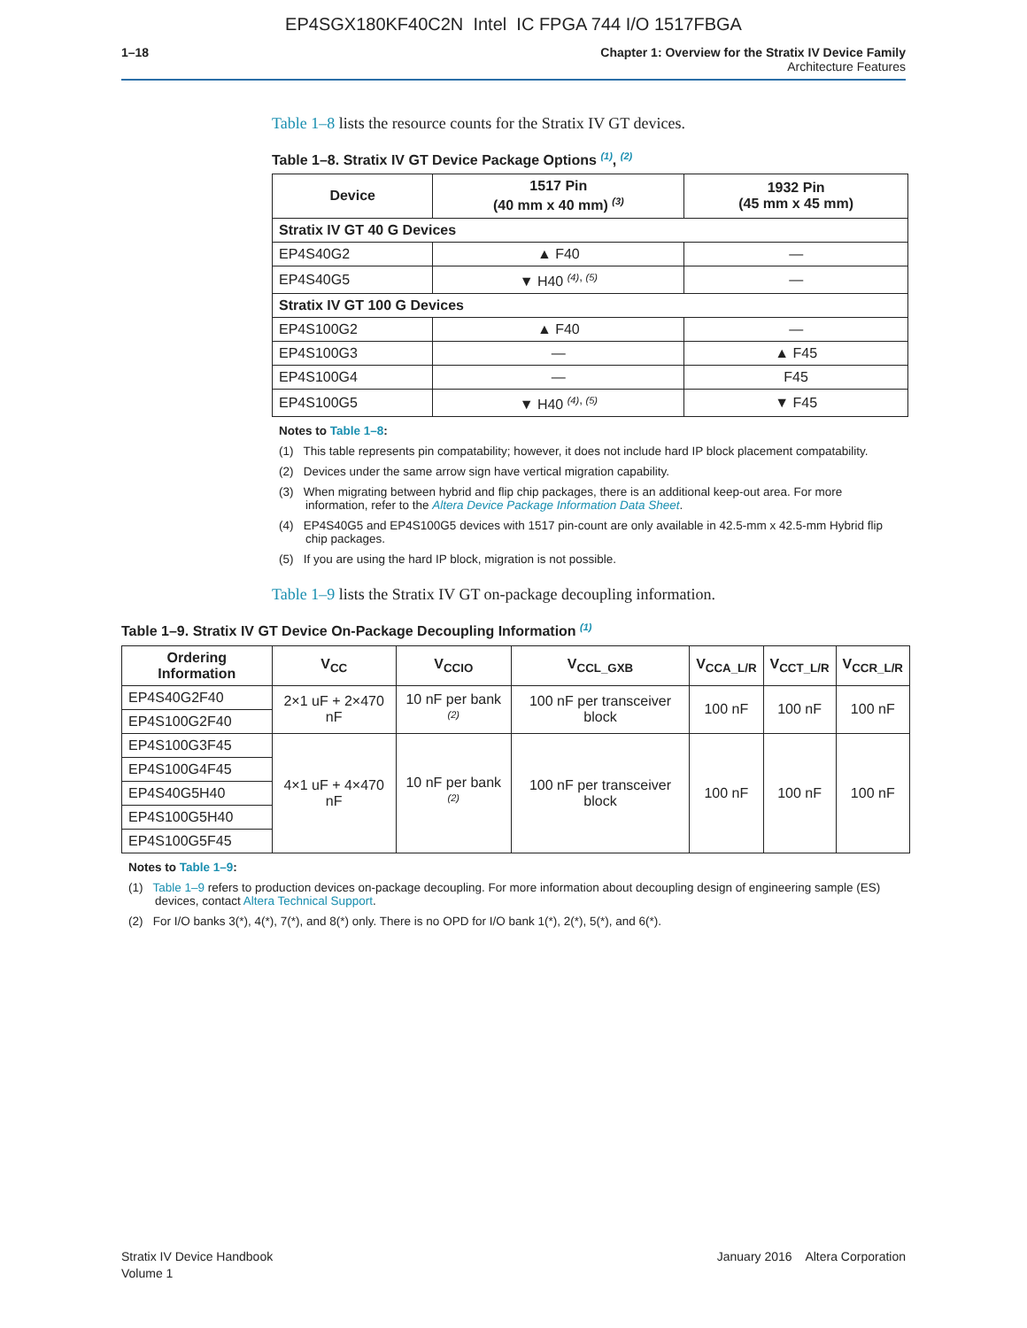EP4SGX180KF40C2N Intel IC FPGA 744 I/O 1517FBGA
1–18 Chapter 1: Overview for the Stratix IV Device Family
Architecture Features
Table 1–8 lists the resource counts for the Stratix IV GT devices.
Table 1–8. Stratix IV GT Device Package Options <sup>(1)</sup>, <sup>(2)</sup>
| Device | 1517 Pin (40 mm x 40 mm) <sup>(3)</sup> | 1932 Pin (45 mm x 45 mm) |
| --- | --- | --- |
| Stratix IV GT 40 G Devices | | |
| EP4S40G2 | ▲ F40 | — |
| EP4S40G5 | ▼ H40 <sup>(4), (5)</sup> | — |
| Stratix IV GT 100 G Devices | | |
| EP4S100G2 | ▲ F40 | — |
| EP4S100G3 | — | ▲ F45 |
| EP4S100G4 | — | F45 |
| EP4S100G5 | ▼ H40 <sup>(4), (5)</sup> | ▼ F45 |
Notes to Table 1–8:
(1) This table represents pin compatability; however, it does not include hard IP block placement compatability.
(2) Devices under the same arrow sign have vertical migration capability.
(3) When migrating between hybrid and flip chip packages, there is an additional keep-out area. For more information, refer to the Altera Device Package Information Data Sheet.
(4) EP4S40G5 and EP4S100G5 devices with 1517 pin-count are only available in 42.5-mm x 42.5-mm Hybrid flip chip packages.
(5) If you are using the hard IP block, migration is not possible.
Table 1–9 lists the Stratix IV GT on-package decoupling information.
Table 1–9. Stratix IV GT Device On-Package Decoupling Information <sup>(1)</sup>
| Ordering Information | V<sub>CC</sub> | V<sub>CCIO</sub> | V<sub>CCL_GXB</sub> | V<sub>CCA_L/R</sub> | V<sub>CCT_L/R</sub> | V<sub>CCR_L/R</sub> |
| --- | --- | --- | --- | --- | --- | --- |
| EP4S40G2F40 | 2×1 uF + 2×470 nF | 10 nF per bank <sup>(2)</sup> | 100 nF per transceiver block | 100 nF | 100 nF | 100 nF |
| EP4S100G2F40 | | | | | | |
| EP4S100G3F45 | 4×1 uF + 4×470 nF | 10 nF per bank <sup>(2)</sup> | 100 nF per transceiver block | 100 nF | 100 nF | 100 nF |
| EP4S100G4F45 | | | | | | |
| EP4S40G5H40 | | | | | | |
| EP4S100G5H40 | | | | | | |
| EP4S100G5F45 | | | | | | |
Notes to Table 1–9:
(1) Table 1–9 refers to production devices on-package decoupling. For more information about decoupling design of engineering sample (ES) devices, contact Altera Technical Support.
(2) For I/O banks 3(*), 4(*), 7(*), and 8(*) only. There is no OPD for I/O bank 1(*), 2(*), 5(*), and 6(*).
Stratix IV Device Handbook
Volume 1
January 2016 Altera Corporation